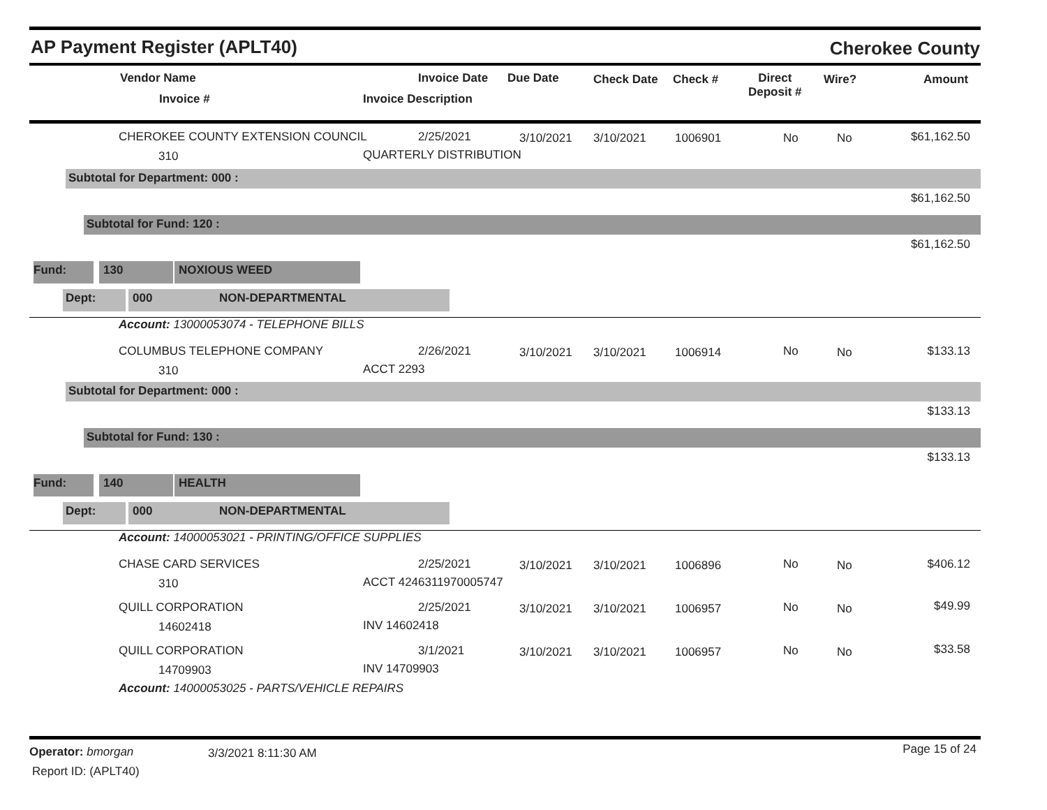AP Payment Register (APLT40) Cherokee County
Vendor Name
Invoice #
Invoice Date Due Date
Invoice Description
Check Date Check #
Direct
Deposit #
Wire? Amount
CHEROKEE COUNTY EXTENSION COUNCIL
310
2/25/2021
QUARTERLY DISTRIBUTION
3/10/2021 3/10/2021 1006901 No No $61,162.50
Subtotal for Department: 000 :
$61,162.50
Subtotal for Fund: 120 :
$61,162.50
Fund: 130 NOXIOUS WEED
Dept: 000 NON-DEPARTMENTAL
Account: 13000053074 - TELEPHONE BILLS
COLUMBUS TELEPHONE COMPANY
310
2/26/2021
ACCT 2293
3/10/2021 3/10/2021 1006914 No No $133.13
Subtotal for Department: 000 :
$133.13
Subtotal for Fund: 130 :
$133.13
Fund: 140 HEALTH
Dept: 000 NON-DEPARTMENTAL
Account: 14000053021 - PRINTING/OFFICE SUPPLIES
CHASE CARD SERVICES
310
2/25/2021
ACCT 4246311970005747
3/10/2021 3/10/2021 1006896 No No $406.12
QUILL CORPORATION
14602418
2/25/2021
INV 14602418
3/10/2021 3/10/2021 1006957 No No $49.99
QUILL CORPORATION
14709903
3/1/2021
INV 14709903
3/10/2021 3/10/2021 1006957 No No $33.58
Account: 14000053025 - PARTS/VEHICLE REPAIRS
Operator: bmorgan 3/3/2021 8:11:30 AM Page 15 of 24
Report ID: (APLT40)